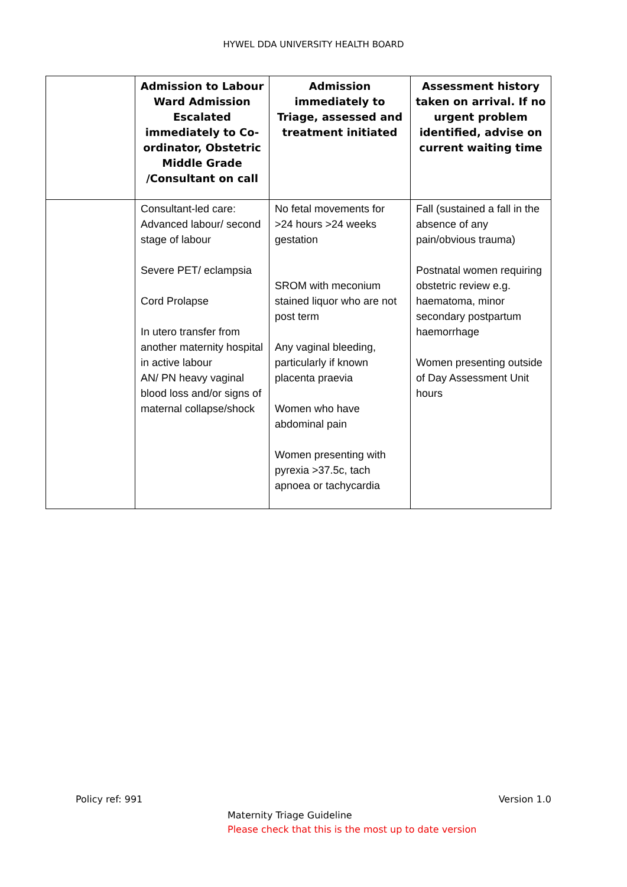HYWEL DDA UNIVERSITY HEALTH BOARD
| | Admission to Labour Ward Admission Escalated immediately to Co-ordinator, Obstetric Middle Grade /Consultant on call | Admission immediately to Triage, assessed and treatment initiated | Assessment history taken on arrival. If no urgent problem identified, advise on current waiting time |
| --- | --- | --- | --- |
| | Consultant-led care: Advanced labour/ second stage of labour Severe PET/ eclampsia Cord Prolapse In utero transfer from another maternity hospital in active labour AN/ PN heavy vaginal blood loss and/or signs of maternal collapse/shock | No fetal movements for >24 hours >24 weeks gestation SROM with meconium stained liquor who are not post term Any vaginal bleeding, particularly if known placenta praevia Women who have abdominal pain Women presenting with pyrexia >37.5c, tach apnoea or tachycardia | Fall (sustained a fall in the absence of any pain/obvious trauma) Postnatal women requiring obstetric review e.g. haematoma, minor secondary postpartum haemorrhage Women presenting outside of Day Assessment Unit hours |
Policy ref: 991 Version 1.0
Maternity Triage Guideline
Please check that this is the most up to date version